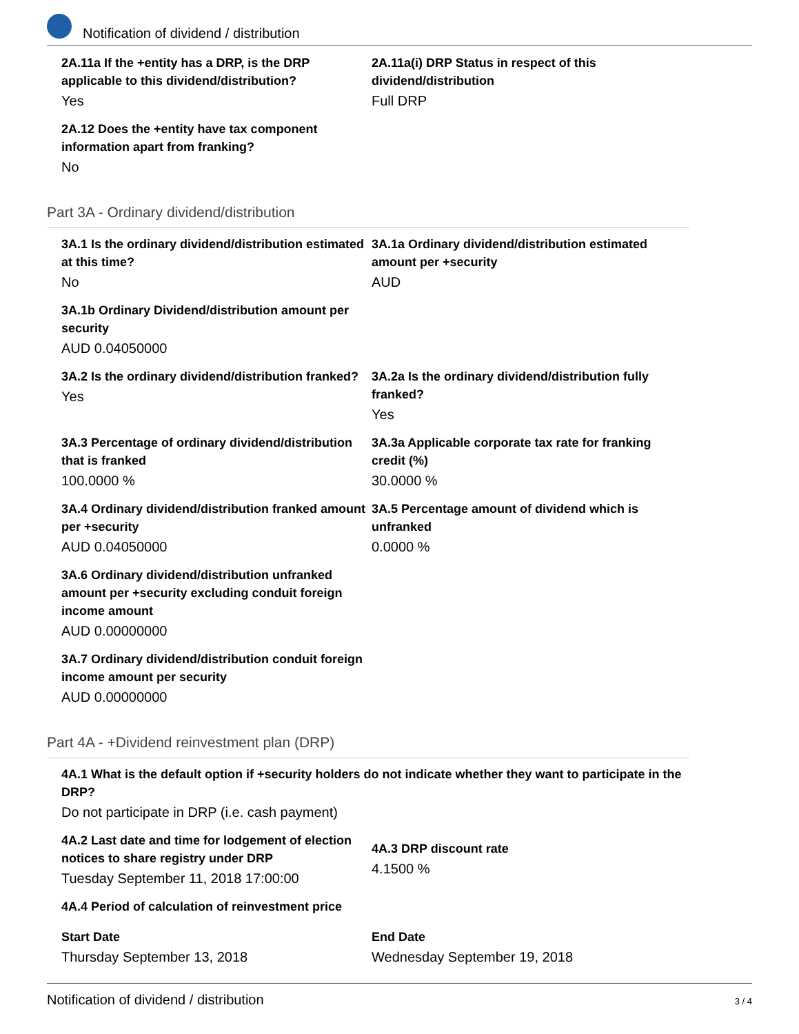Notification of dividend / distribution
2A.11a If the +entity has a DRP, is the DRP applicable to this dividend/distribution?
Yes
2A.11a(i) DRP Status in respect of this dividend/distribution
Full DRP
2A.12 Does the +entity have tax component information apart from franking?
No
Part 3A - Ordinary dividend/distribution
3A.1 Is the ordinary dividend/distribution estimated at this time?
No
3A.1a Ordinary dividend/distribution estimated amount per +security
AUD
3A.1b Ordinary Dividend/distribution amount per security
AUD 0.04050000
3A.2 Is the ordinary dividend/distribution franked?
Yes
3A.2a Is the ordinary dividend/distribution fully franked?
Yes
3A.3 Percentage of ordinary dividend/distribution that is franked
100.0000 %
3A.3a Applicable corporate tax rate for franking credit (%)
30.0000 %
3A.4 Ordinary dividend/distribution franked amount per +security
AUD 0.04050000
3A.5 Percentage amount of dividend which is unfranked
0.0000 %
3A.6 Ordinary dividend/distribution unfranked amount per +security excluding conduit foreign income amount
AUD 0.00000000
3A.7 Ordinary dividend/distribution conduit foreign income amount per security
AUD 0.00000000
Part 4A - +Dividend reinvestment plan (DRP)
4A.1 What is the default option if +security holders do not indicate whether they want to participate in the DRP?
Do not participate in DRP (i.e. cash payment)
4A.2 Last date and time for lodgement of election notices to share registry under DRP
Tuesday September 11, 2018 17:00:00
4A.3 DRP discount rate
4.1500 %
4A.4 Period of calculation of reinvestment price
Start Date
Thursday September 13, 2018
End Date
Wednesday September 19, 2018
Notification of dividend / distribution 3 / 4